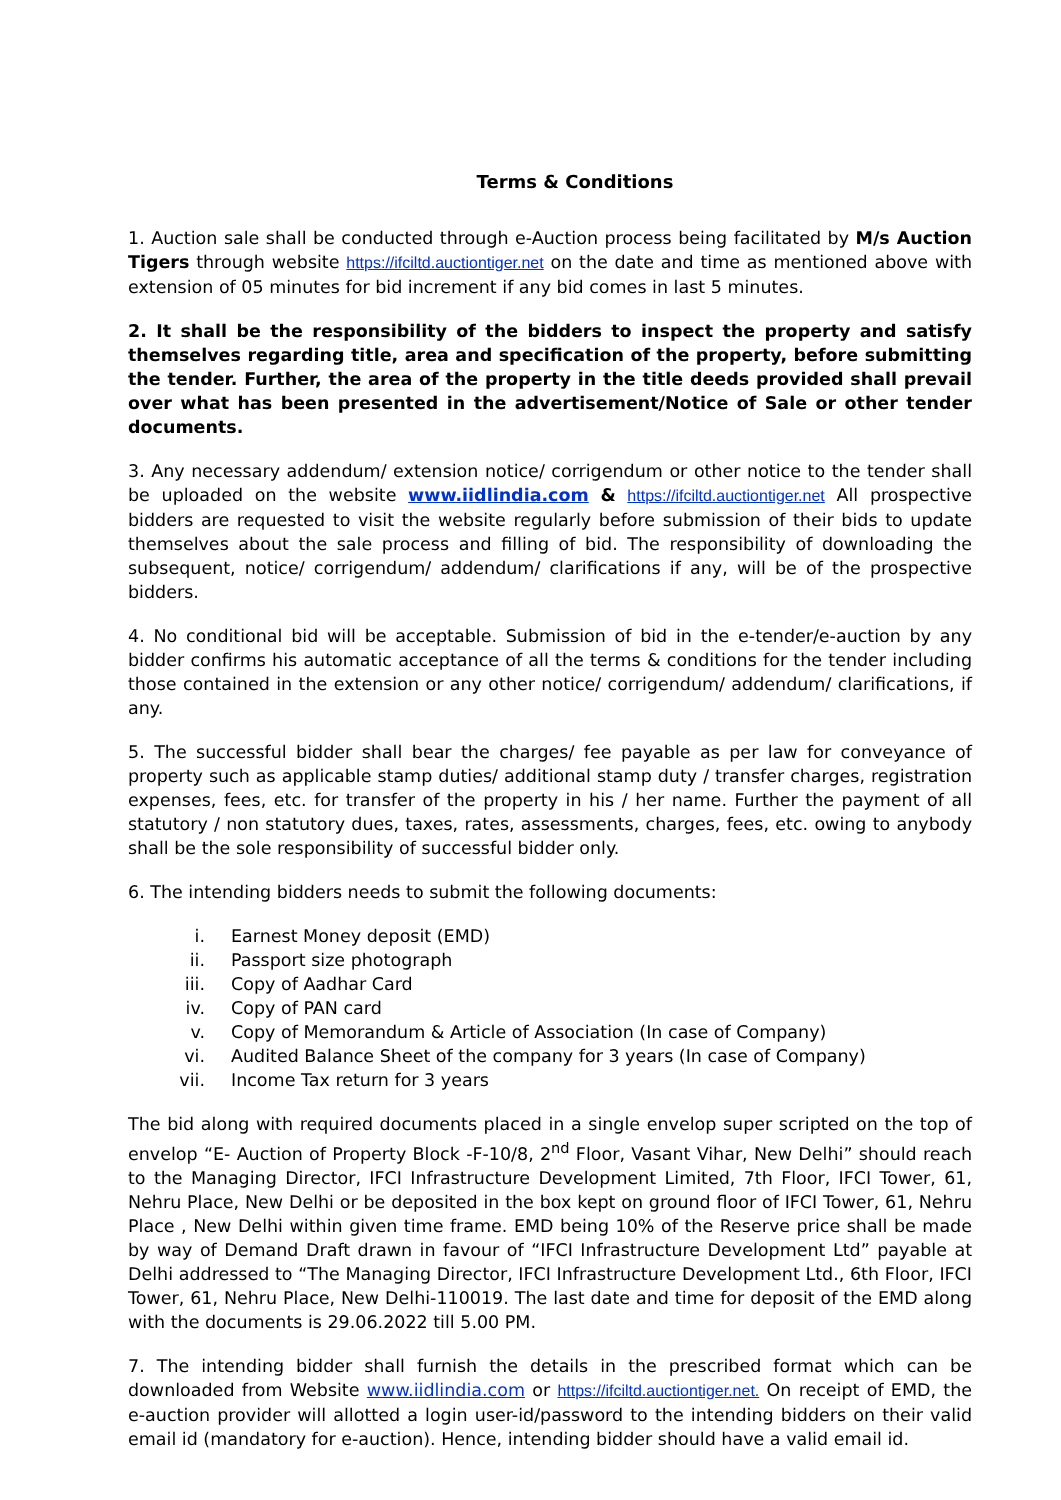Terms & Conditions
1. Auction sale shall be conducted through e-Auction process being facilitated by M/s Auction Tigers through website https://ifciltd.auctiontiger.net on the date and time as mentioned above with extension of 05 minutes for bid increment if any bid comes in last 5 minutes.
2. It shall be the responsibility of the bidders to inspect the property and satisfy themselves regarding title, area and specification of the property, before submitting the tender. Further, the area of the property in the title deeds provided shall prevail over what has been presented in the advertisement/Notice of Sale or other tender documents.
3. Any necessary addendum/ extension notice/ corrigendum or other notice to the tender shall be uploaded on the website www.iidlindia.com & https://ifciltd.auctiontiger.net All prospective bidders are requested to visit the website regularly before submission of their bids to update themselves about the sale process and filling of bid. The responsibility of downloading the subsequent, notice/ corrigendum/ addendum/ clarifications if any, will be of the prospective bidders.
4. No conditional bid will be acceptable. Submission of bid in the e-tender/e-auction by any bidder confirms his automatic acceptance of all the terms & conditions for the tender including those contained in the extension or any other notice/ corrigendum/ addendum/ clarifications, if any.
5. The successful bidder shall bear the charges/ fee payable as per law for conveyance of property such as applicable stamp duties/ additional stamp duty / transfer charges, registration expenses, fees, etc. for transfer of the property in his / her name. Further the payment of all statutory / non statutory dues, taxes, rates, assessments, charges, fees, etc. owing to anybody shall be the sole responsibility of successful bidder only.
6. The intending bidders needs to submit the following documents:
i. Earnest Money deposit (EMD)
ii. Passport size photograph
iii. Copy of Aadhar Card
iv. Copy of PAN card
v. Copy of Memorandum & Article of Association (In case of Company)
vi. Audited Balance Sheet of the company for 3 years (In case of Company)
vii. Income Tax return for 3 years
The bid along with required documents placed in a single envelop super scripted on the top of envelop “E- Auction of Property Block -F-10/8, 2<sup>nd</sup> Floor, Vasant Vihar, New Delhi” should reach to the Managing Director, IFCI Infrastructure Development Limited, 7th Floor, IFCI Tower, 61, Nehru Place, New Delhi or be deposited in the box kept on ground floor of IFCI Tower, 61, Nehru Place , New Delhi within given time frame. EMD being 10% of the Reserve price shall be made by way of Demand Draft drawn in favour of “IFCI Infrastructure Development Ltd” payable at Delhi addressed to “The Managing Director, IFCI Infrastructure Development Ltd., 6th Floor, IFCI Tower, 61, Nehru Place, New Delhi-110019. The last date and time for deposit of the EMD along with the documents is 29.06.2022 till 5.00 PM.
7. The intending bidder shall furnish the details in the prescribed format which can be downloaded from Website www.iidlindia.com or https://ifciltd.auctiontiger.net. On receipt of EMD, the e-auction provider will allotted a login user-id/password to the intending bidders on their valid email id (mandatory for e-auction). Hence, intending bidder should have a valid email id.